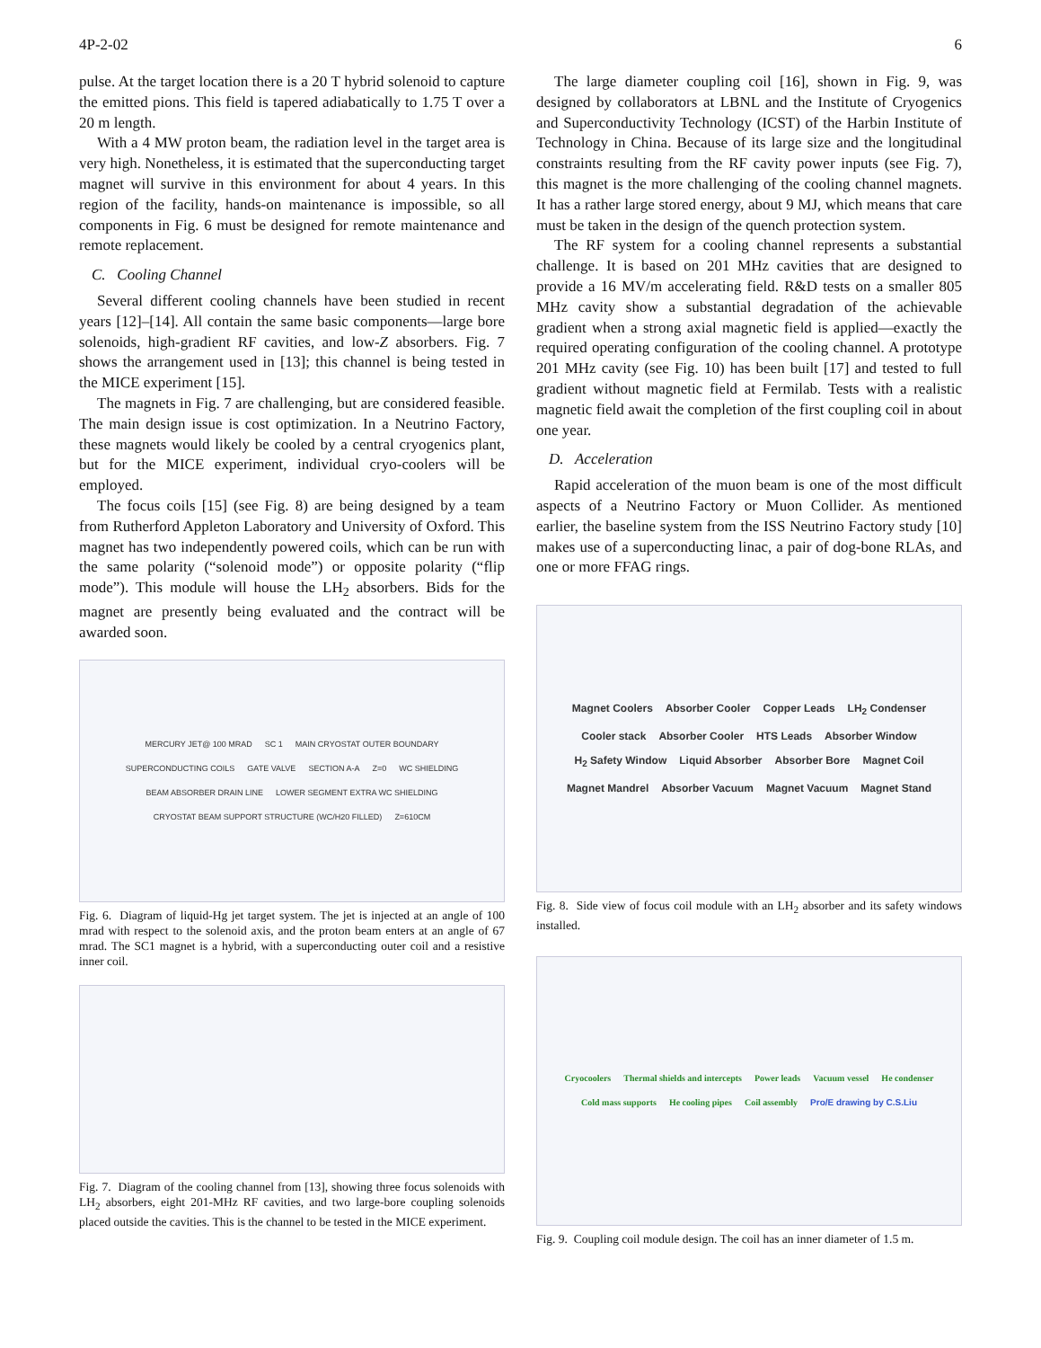4P-2-02 6
pulse. At the target location there is a 20 T hybrid solenoid to capture the emitted pions. This field is tapered adiabatically to 1.75 T over a 20 m length.
With a 4 MW proton beam, the radiation level in the target area is very high. Nonetheless, it is estimated that the superconducting target magnet will survive in this environment for about 4 years. In this region of the facility, hands-on maintenance is impossible, so all components in Fig. 6 must be designed for remote maintenance and remote replacement.
C. Cooling Channel
Several different cooling channels have been studied in recent years [12]–[14]. All contain the same basic components—large bore solenoids, high-gradient RF cavities, and low-Z absorbers. Fig. 7 shows the arrangement used in [13]; this channel is being tested in the MICE experiment [15].
The magnets in Fig. 7 are challenging, but are considered feasible. The main design issue is cost optimization. In a Neutrino Factory, these magnets would likely be cooled by a central cryogenics plant, but for the MICE experiment, individual cryo-coolers will be employed.
The focus coils [15] (see Fig. 8) are being designed by a team from Rutherford Appleton Laboratory and University of Oxford. This magnet has two independently powered coils, which can be run with the same polarity (“solenoid mode”) or opposite polarity (“flip mode”). This module will house the LH<sub>2</sub> absorbers. Bids for the magnet are presently being evaluated and the contract will be awarded soon.
MERCURY JET@ 100 MRAD SC 1 MAIN CRYOSTAT OUTER BOUNDARY SUPERCONDUCTING COILS GATE VALVE SECTION A-A Z=0 WC SHIELDING BEAM ABSORBER DRAIN LINE LOWER SEGMENT EXTRA WC SHIELDING CRYOSTAT BEAM SUPPORT STRUCTURE (WC/H20 FILLED) Z=610CM
Fig. 6. Diagram of liquid-Hg jet target system. The jet is injected at an angle of 100 mrad with respect to the solenoid axis, and the proton beam enters at an angle of 67 mrad. The SC1 magnet is a hybrid, with a superconducting outer coil and a resistive inner coil.
Fig. 7. Diagram of the cooling channel from [13], showing three focus solenoids with LH<sub>2</sub> absorbers, eight 201-MHz RF cavities, and two large-bore coupling solenoids placed outside the cavities. This is the channel to be tested in the MICE experiment.
The large diameter coupling coil [16], shown in Fig. 9, was designed by collaborators at LBNL and the Institute of Cryogenics and Superconductivity Technology (ICST) of the Harbin Institute of Technology in China. Because of its large size and the longitudinal constraints resulting from the RF cavity power inputs (see Fig. 7), this magnet is the more challenging of the cooling channel magnets. It has a rather large stored energy, about 9 MJ, which means that care must be taken in the design of the quench protection system.
The RF system for a cooling channel represents a substantial challenge. It is based on 201 MHz cavities that are designed to provide a 16 MV/m accelerating field. R&D tests on a smaller 805 MHz cavity show a substantial degradation of the achievable gradient when a strong axial magnetic field is applied—exactly the required operating configuration of the cooling channel. A prototype 201 MHz cavity (see Fig. 10) has been built [17] and tested to full gradient without magnetic field at Fermilab. Tests with a realistic magnetic field await the completion of the first coupling coil in about one year.
D. Acceleration
Rapid acceleration of the muon beam is one of the most difficult aspects of a Neutrino Factory or Muon Collider. As mentioned earlier, the baseline system from the ISS Neutrino Factory study [10] makes use of a superconducting linac, a pair of dog-bone RLAs, and one or more FFAG rings.
Magnet Coolers Absorber Cooler Copper Leads LH<sub>2</sub> Condenser Cooler stack Absorber Cooler HTS Leads Absorber Window H<sub>2</sub> Safety Window Liquid Absorber Absorber Bore Magnet Coil Magnet Mandrel Absorber Vacuum Magnet Vacuum Magnet Stand
Fig. 8. Side view of focus coil module with an LH<sub>2</sub> absorber and its safety windows installed.
Cryocoolers Thermal shields and intercepts Power leads Vacuum vessel He condenser Cold mass supports He cooling pipes Coil assembly Pro/E drawing by C.S.Liu
Fig. 9. Coupling coil module design. The coil has an inner diameter of 1.5 m.